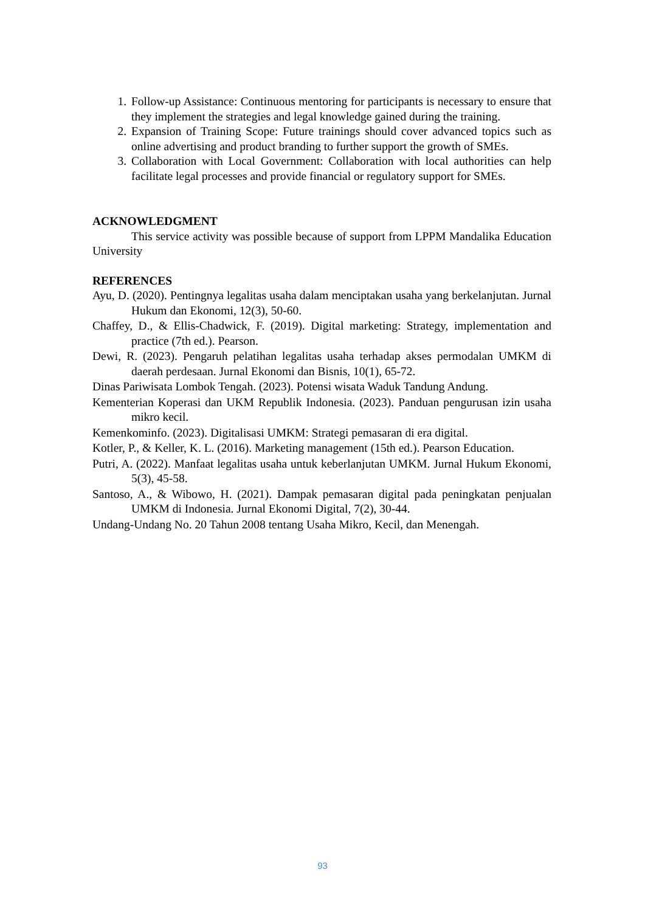1. Follow-up Assistance: Continuous mentoring for participants is necessary to ensure that they implement the strategies and legal knowledge gained during the training.
2. Expansion of Training Scope: Future trainings should cover advanced topics such as online advertising and product branding to further support the growth of SMEs.
3. Collaboration with Local Government: Collaboration with local authorities can help facilitate legal processes and provide financial or regulatory support for SMEs.
ACKNOWLEDGMENT
This service activity was possible because of support from LPPM Mandalika Education University
REFERENCES
Ayu, D. (2020). Pentingnya legalitas usaha dalam menciptakan usaha yang berkelanjutan. Jurnal Hukum dan Ekonomi, 12(3), 50-60.
Chaffey, D., & Ellis-Chadwick, F. (2019). Digital marketing: Strategy, implementation and practice (7th ed.). Pearson.
Dewi, R. (2023). Pengaruh pelatihan legalitas usaha terhadap akses permodalan UMKM di daerah perdesaan. Jurnal Ekonomi dan Bisnis, 10(1), 65-72.
Dinas Pariwisata Lombok Tengah. (2023). Potensi wisata Waduk Tandung Andung.
Kementerian Koperasi dan UKM Republik Indonesia. (2023). Panduan pengurusan izin usaha mikro kecil.
Kemenkominfo. (2023). Digitalisasi UMKM: Strategi pemasaran di era digital.
Kotler, P., & Keller, K. L. (2016). Marketing management (15th ed.). Pearson Education.
Putri, A. (2022). Manfaat legalitas usaha untuk keberlanjutan UMKM. Jurnal Hukum Ekonomi, 5(3), 45-58.
Santoso, A., & Wibowo, H. (2021). Dampak pemasaran digital pada peningkatan penjualan UMKM di Indonesia. Jurnal Ekonomi Digital, 7(2), 30-44.
Undang-Undang No. 20 Tahun 2008 tentang Usaha Mikro, Kecil, dan Menengah.
93